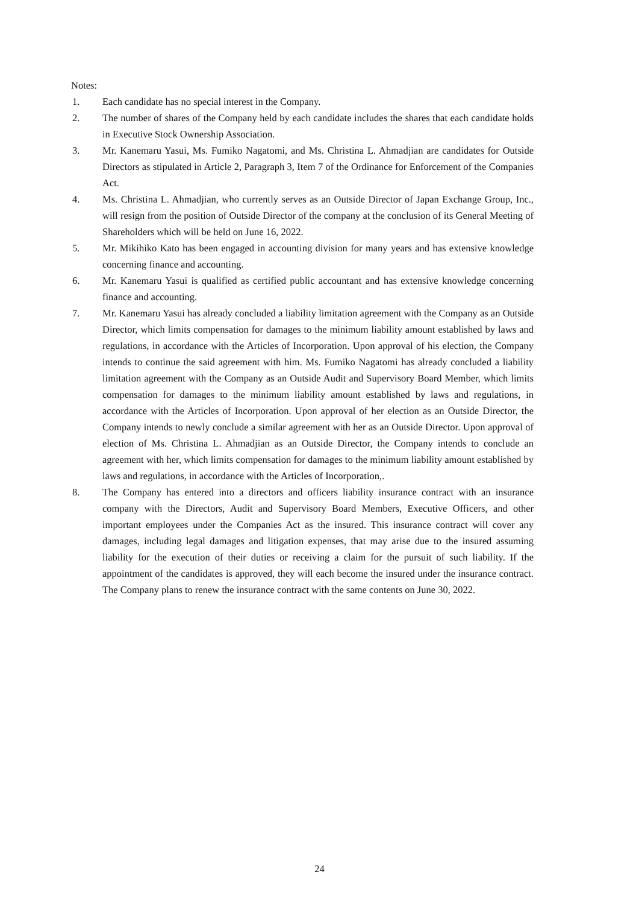Notes:
1. Each candidate has no special interest in the Company.
2. The number of shares of the Company held by each candidate includes the shares that each candidate holds in Executive Stock Ownership Association.
3. Mr. Kanemaru Yasui, Ms. Fumiko Nagatomi, and Ms. Christina L. Ahmadjian are candidates for Outside Directors as stipulated in Article 2, Paragraph 3, Item 7 of the Ordinance for Enforcement of the Companies Act.
4. Ms. Christina L. Ahmadjian, who currently serves as an Outside Director of Japan Exchange Group, Inc., will resign from the position of Outside Director of the company at the conclusion of its General Meeting of Shareholders which will be held on June 16, 2022.
5. Mr. Mikihiko Kato has been engaged in accounting division for many years and has extensive knowledge concerning finance and accounting.
6. Mr. Kanemaru Yasui is qualified as certified public accountant and has extensive knowledge concerning finance and accounting.
7. Mr. Kanemaru Yasui has already concluded a liability limitation agreement with the Company as an Outside Director, which limits compensation for damages to the minimum liability amount established by laws and regulations, in accordance with the Articles of Incorporation. Upon approval of his election, the Company intends to continue the said agreement with him. Ms. Fumiko Nagatomi has already concluded a liability limitation agreement with the Company as an Outside Audit and Supervisory Board Member, which limits compensation for damages to the minimum liability amount established by laws and regulations, in accordance with the Articles of Incorporation. Upon approval of her election as an Outside Director, the Company intends to newly conclude a similar agreement with her as an Outside Director. Upon approval of election of Ms. Christina L. Ahmadjian as an Outside Director, the Company intends to conclude an agreement with her, which limits compensation for damages to the minimum liability amount established by laws and regulations, in accordance with the Articles of Incorporation,.
8. The Company has entered into a directors and officers liability insurance contract with an insurance company with the Directors, Audit and Supervisory Board Members, Executive Officers, and other important employees under the Companies Act as the insured. This insurance contract will cover any damages, including legal damages and litigation expenses, that may arise due to the insured assuming liability for the execution of their duties or receiving a claim for the pursuit of such liability. If the appointment of the candidates is approved, they will each become the insured under the insurance contract. The Company plans to renew the insurance contract with the same contents on June 30, 2022.
24